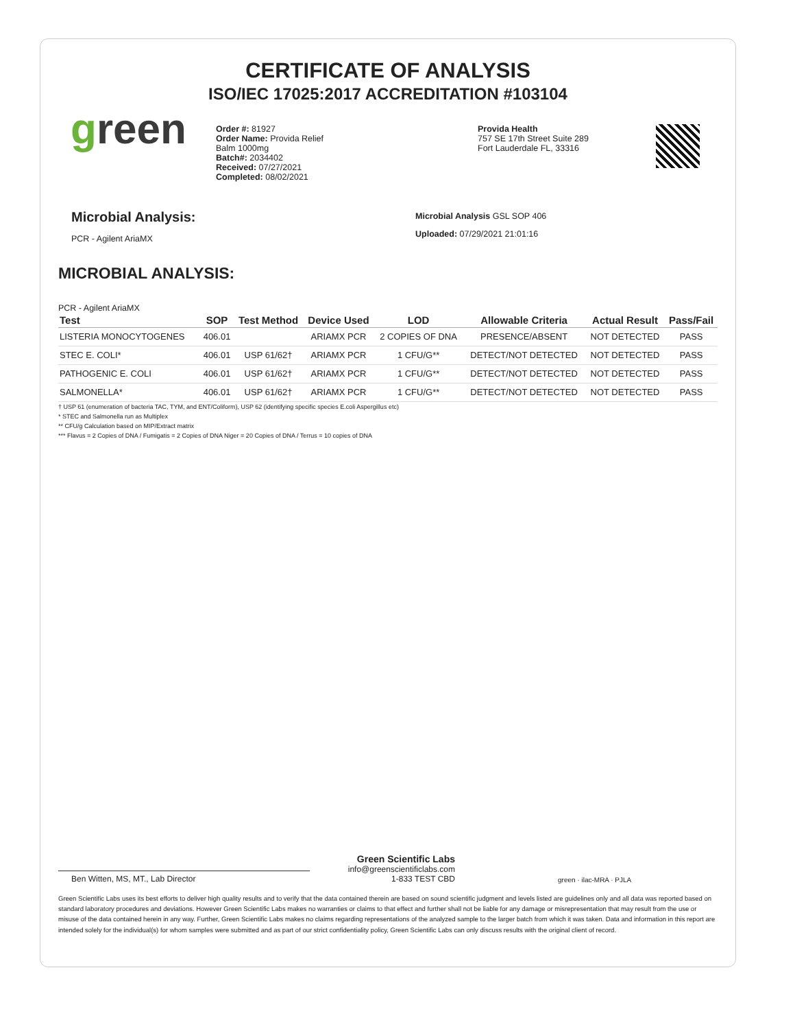CERTIFICATE OF ANALYSIS
ISO/IEC 17025:2017 ACCREDITATION #103104
green
Order #: 81927
Order Name: Provida Relief
Balm 1000mg
Batch#: 2034402
Received: 07/27/2021
Completed: 08/02/2021
Provida Health
757 SE 17th Street Suite 289
Fort Lauderdale FL, 33316
Microbial Analysis:
PCR - Agilent AriaMX
Microbial Analysis GSL SOP 406
Uploaded: 07/29/2021 21:01:16
MICROBIAL ANALYSIS:
PCR - Agilent AriaMX
| Test | SOP | Test Method | Device Used | LOD | Allowable Criteria | Actual Result | Pass/Fail |
| --- | --- | --- | --- | --- | --- | --- | --- |
| LISTERIA MONOCYTOGENES | 406.01 | | ARIAMX PCR | 2 COPIES OF DNA | PRESENCE/ABSENT | NOT DETECTED | PASS |
| STEC E. COLI* | 406.01 | USP 61/62† | ARIAMX PCR | 1 CFU/G** | DETECT/NOT DETECTED | NOT DETECTED | PASS |
| PATHOGENIC E. COLI | 406.01 | USP 61/62† | ARIAMX PCR | 1 CFU/G** | DETECT/NOT DETECTED | NOT DETECTED | PASS |
| SALMONELLA* | 406.01 | USP 61/62† | ARIAMX PCR | 1 CFU/G** | DETECT/NOT DETECTED | NOT DETECTED | PASS |
† USP 61 (enumeration of bacteria TAC, TYM, and ENT/Coliform), USP 62 (identifying specific species E.coli Aspergillus etc)
* STEC and Salmonella run as Multiplex
** CFU/g Calculation based on MIP/Extract matrix
*** Flavus = 2 Copies of DNA / Fumigatis = 2 Copies of DNA Niger = 20 Copies of DNA / Terrus = 10 copies of DNA
Ben Witten, MS, MT., Lab Director
Green Scientific Labs
info@greenscientificlabs.com
1-833 TEST CBD
green · ilac-MRA · PJLA
Green Scientific Labs uses its best efforts to deliver high quality results and to verify that the data contained therein are based on sound scientific judgment and levels listed are guidelines only and all data was reported based on standard laboratory procedures and deviations. However Green Scientific Labs makes no warranties or claims to that effect and further shall not be liable for any damage or misrepresentation that may result from the use or misuse of the data contained herein in any way. Further, Green Scientific Labs makes no claims regarding representations of the analyzed sample to the larger batch from which it was taken. Data and information in this report are intended solely for the individual(s) for whom samples were submitted and as part of our strict confidentiality policy, Green Scientific Labs can only discuss results with the original client of record.